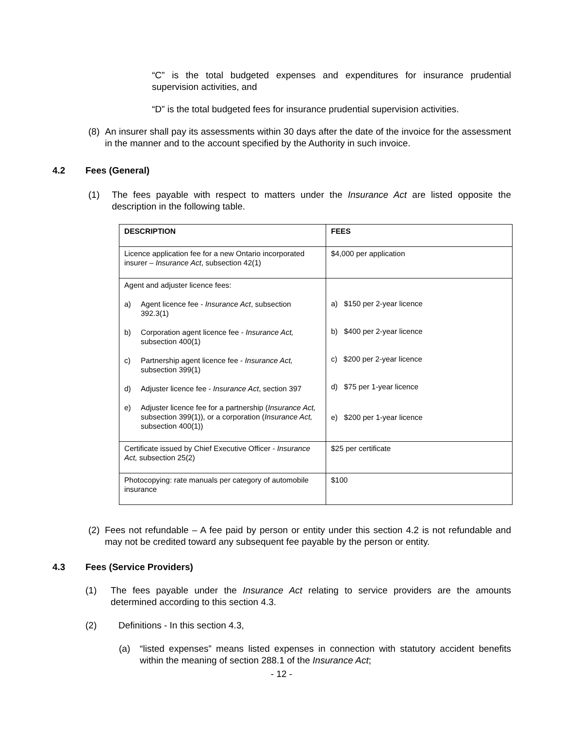“C” is the total budgeted expenses and expenditures for insurance prudential supervision activities, and
“D” is the total budgeted fees for insurance prudential supervision activities.
(8) An insurer shall pay its assessments within 30 days after the date of the invoice for the assessment in the manner and to the account specified by the Authority in such invoice.
4.2 Fees (General)
(1) The fees payable with respect to matters under the Insurance Act are listed opposite the description in the following table.
| DESCRIPTION | FEES |
| --- | --- |
| Licence application fee for a new Ontario incorporated insurer – Insurance Act , subsection 42(1) | $4,000 per application |
| Agent and adjuster licence fees: a) Agent licence fee - Insurance Act , subsection 392.3(1) b) Corporation agent licence fee - Insurance Act, subsection 400(1) c) Partnership agent licence fee - Insurance Act, subsection 399(1) d) Adjuster licence fee - Insurance Act , section 397 e) Adjuster licence fee for a partnership ( Insurance Act, subsection 399(1)), or a corporation ( Insurance Act, subsection 400(1)) | a) $150 per 2-year licence b) $400 per 2-year licence c) $200 per 2-year licence d) $75 per 1-year licence e) $200 per 1-year licence |
| Certificate issued by Chief Executive Officer - Insurance Act, subsection 25(2) | $25 per certificate |
| Photocopying: rate manuals per category of automobile insurance | $100 |
(2) Fees not refundable – A fee paid by person or entity under this section 4.2 is not refundable and may not be credited toward any subsequent fee payable by the person or entity.
4.3 Fees (Service Providers)
(1) The fees payable under the Insurance Act relating to service providers are the amounts determined according to this section 4.3.
(2) Definitions - In this section 4.3,
(a) “listed expenses” means listed expenses in connection with statutory accident benefits within the meaning of section 288.1 of the Insurance Act;
- 12 -